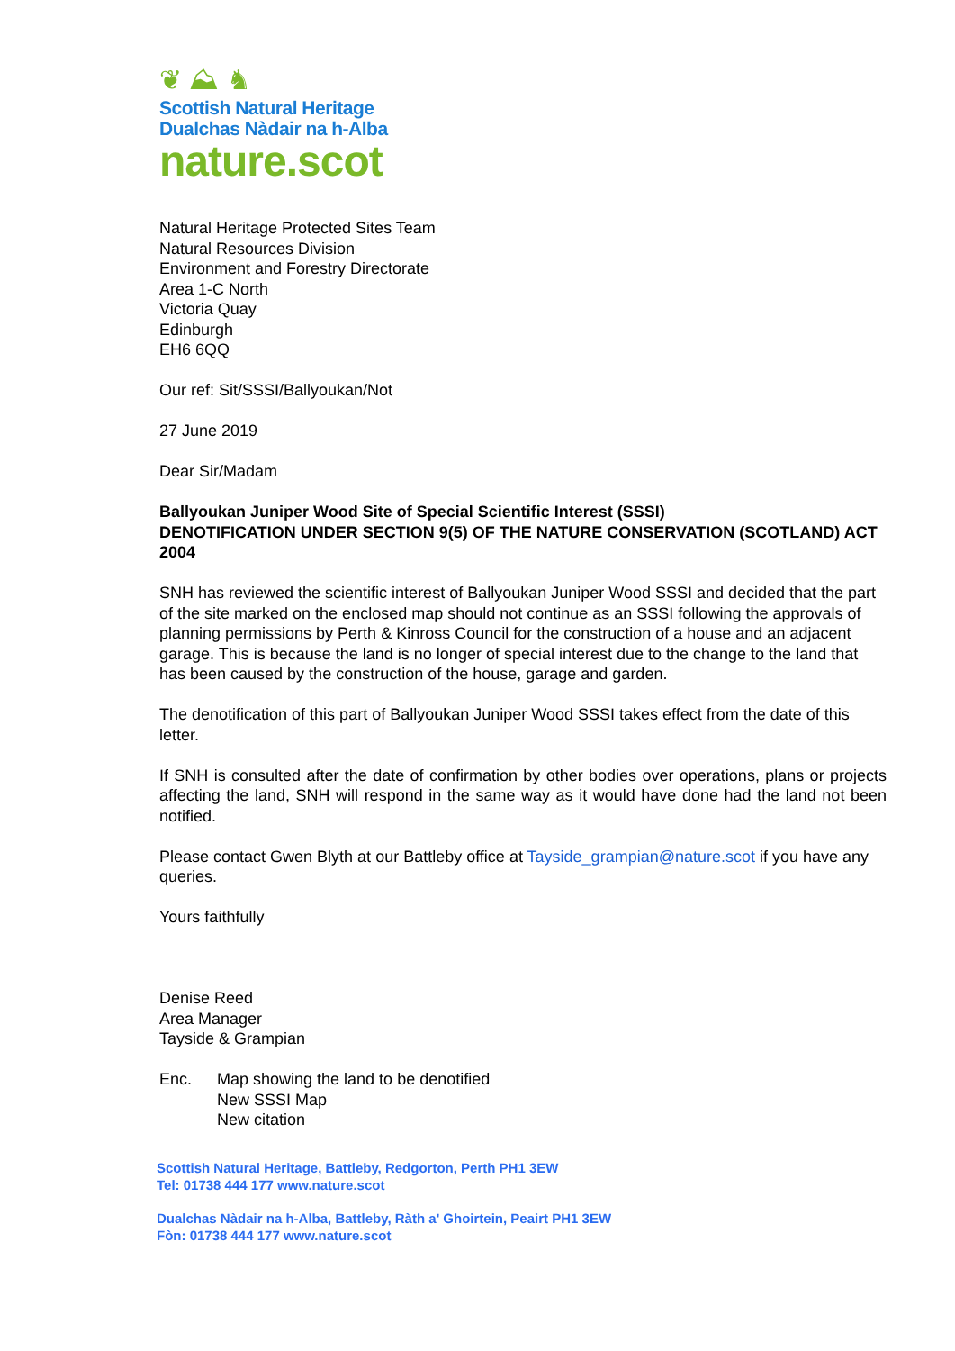❦ ⛰ ♞
Scottish Natural Heritage
Dualchas Nàdair na h-Alba
nature.scot
Natural Heritage Protected Sites Team
Natural Resources Division
Environment and Forestry Directorate
Area 1-C North
Victoria Quay
Edinburgh
EH6 6QQ
Our ref: Sit/SSSI/Ballyoukan/Not
27 June 2019
Dear Sir/Madam
Ballyoukan Juniper Wood Site of Special Scientific Interest (SSSI)
DENOTIFICATION UNDER SECTION 9(5) OF THE NATURE CONSERVATION (SCOTLAND) ACT 2004
SNH has reviewed the scientific interest of Ballyoukan Juniper Wood SSSI and decided that the part of the site marked on the enclosed map should not continue as an SSSI following the approvals of planning permissions by Perth & Kinross Council for the construction of a house and an adjacent garage. This is because the land is no longer of special interest due to the change to the land that has been caused by the construction of the house, garage and garden.
The denotification of this part of Ballyoukan Juniper Wood SSSI takes effect from the date of this letter.
If SNH is consulted after the date of confirmation by other bodies over operations, plans or projects affecting the land, SNH will respond in the same way as it would have done had the land not been notified.
Please contact Gwen Blyth at our Battleby office at Tayside_grampian@nature.scot if you have any queries.
Yours faithfully
Denise Reed
Area Manager
Tayside & Grampian
Enc. Map showing the land to be denotified
New SSSI Map
New citation
Scottish Natural Heritage, Battleby, Redgorton, Perth PH1 3EW
Tel: 01738 444 177 www.nature.scot
Dualchas Nàdair na h-Alba, Battleby, Ràth a' Ghoirtein, Peairt PH1 3EW
Fòn: 01738 444 177 www.nature.scot